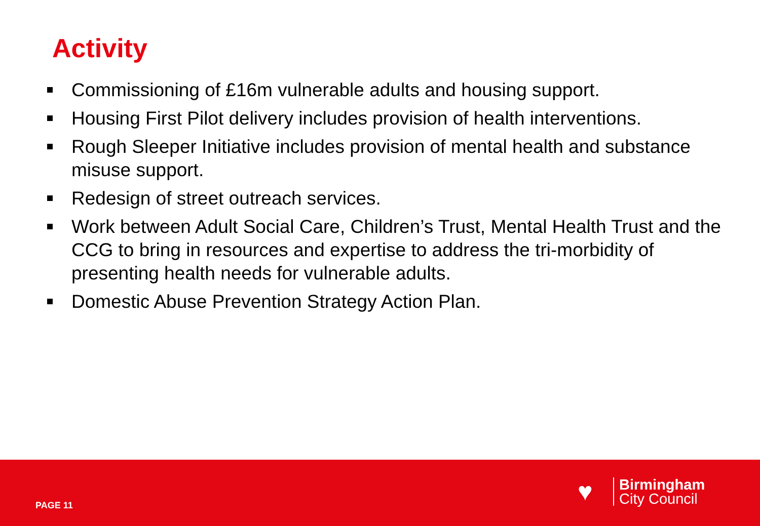Activity
Commissioning of £16m vulnerable adults and housing support.
Housing First Pilot delivery includes provision of health interventions.
Rough Sleeper Initiative includes provision of mental health and substance misuse support.
Redesign of street outreach services.
Work between Adult Social Care, Children’s Trust, Mental Health Trust and the CCG to bring in resources and expertise to address the tri-morbidity of presenting health needs for vulnerable adults.
Domestic Abuse Prevention Strategy Action Plan.
PAGE 11
♥
Birmingham
City Council